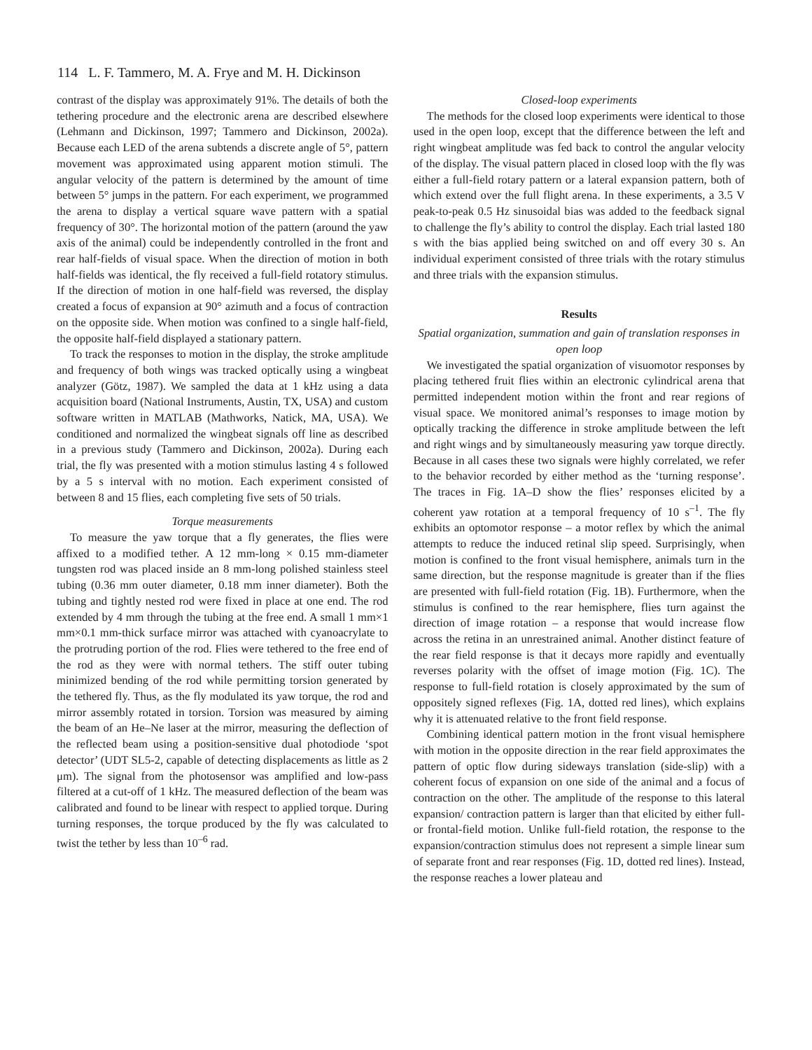114 L. F. Tammero, M. A. Frye and M. H. Dickinson
contrast of the display was approximately 91%. The details of both the tethering procedure and the electronic arena are described elsewhere (Lehmann and Dickinson, 1997; Tammero and Dickinson, 2002a). Because each LED of the arena subtends a discrete angle of 5°, pattern movement was approximated using apparent motion stimuli. The angular velocity of the pattern is determined by the amount of time between 5° jumps in the pattern. For each experiment, we programmed the arena to display a vertical square wave pattern with a spatial frequency of 30°. The horizontal motion of the pattern (around the yaw axis of the animal) could be independently controlled in the front and rear half-fields of visual space. When the direction of motion in both half-fields was identical, the fly received a full-field rotatory stimulus. If the direction of motion in one half-field was reversed, the display created a focus of expansion at 90° azimuth and a focus of contraction on the opposite side. When motion was confined to a single half-field, the opposite half-field displayed a stationary pattern.
To track the responses to motion in the display, the stroke amplitude and frequency of both wings was tracked optically using a wingbeat analyzer (Götz, 1987). We sampled the data at 1 kHz using a data acquisition board (National Instruments, Austin, TX, USA) and custom software written in MATLAB (Mathworks, Natick, MA, USA). We conditioned and normalized the wingbeat signals off line as described in a previous study (Tammero and Dickinson, 2002a). During each trial, the fly was presented with a motion stimulus lasting 4 s followed by a 5 s interval with no motion. Each experiment consisted of between 8 and 15 flies, each completing five sets of 50 trials.
Torque measurements
To measure the yaw torque that a fly generates, the flies were affixed to a modified tether. A 12 mm-long × 0.15 mm-diameter tungsten rod was placed inside an 8 mm-long polished stainless steel tubing (0.36 mm outer diameter, 0.18 mm inner diameter). Both the tubing and tightly nested rod were fixed in place at one end. The rod extended by 4 mm through the tubing at the free end. A small 1 mm×1 mm×0.1 mm-thick surface mirror was attached with cyanoacrylate to the protruding portion of the rod. Flies were tethered to the free end of the rod as they were with normal tethers. The stiff outer tubing minimized bending of the rod while permitting torsion generated by the tethered fly. Thus, as the fly modulated its yaw torque, the rod and mirror assembly rotated in torsion. Torsion was measured by aiming the beam of an He–Ne laser at the mirror, measuring the deflection of the reflected beam using a position-sensitive dual photodiode ‘spot detector’ (UDT SL5-2, capable of detecting displacements as little as 2 μm). The signal from the photosensor was amplified and low-pass filtered at a cut-off of 1 kHz. The measured deflection of the beam was calibrated and found to be linear with respect to applied torque. During turning responses, the torque produced by the fly was calculated to twist the tether by less than 10<sup>–6</sup> rad.
Closed-loop experiments
The methods for the closed loop experiments were identical to those used in the open loop, except that the difference between the left and right wingbeat amplitude was fed back to control the angular velocity of the display. The visual pattern placed in closed loop with the fly was either a full-field rotary pattern or a lateral expansion pattern, both of which extend over the full flight arena. In these experiments, a 3.5 V peak-to-peak 0.5 Hz sinusoidal bias was added to the feedback signal to challenge the fly’s ability to control the display. Each trial lasted 180 s with the bias applied being switched on and off every 30 s. An individual experiment consisted of three trials with the rotary stimulus and three trials with the expansion stimulus.
Results
Spatial organization, summation and gain of translation responses in open loop
We investigated the spatial organization of visuomotor responses by placing tethered fruit flies within an electronic cylindrical arena that permitted independent motion within the front and rear regions of visual space. We monitored animal’s responses to image motion by optically tracking the difference in stroke amplitude between the left and right wings and by simultaneously measuring yaw torque directly. Because in all cases these two signals were highly correlated, we refer to the behavior recorded by either method as the ‘turning response’. The traces in Fig. 1A–D show the flies’ responses elicited by a coherent yaw rotation at a temporal frequency of 10 s<sup>–1</sup>. The fly exhibits an optomotor response – a motor reflex by which the animal attempts to reduce the induced retinal slip speed. Surprisingly, when motion is confined to the front visual hemisphere, animals turn in the same direction, but the response magnitude is greater than if the flies are presented with full-field rotation (Fig. 1B). Furthermore, when the stimulus is confined to the rear hemisphere, flies turn against the direction of image rotation – a response that would increase flow across the retina in an unrestrained animal. Another distinct feature of the rear field response is that it decays more rapidly and eventually reverses polarity with the offset of image motion (Fig. 1C). The response to full-field rotation is closely approximated by the sum of oppositely signed reflexes (Fig. 1A, dotted red lines), which explains why it is attenuated relative to the front field response.
Combining identical pattern motion in the front visual hemisphere with motion in the opposite direction in the rear field approximates the pattern of optic flow during sideways translation (side-slip) with a coherent focus of expansion on one side of the animal and a focus of contraction on the other. The amplitude of the response to this lateral expansion/ contraction pattern is larger than that elicited by either full- or frontal-field motion. Unlike full-field rotation, the response to the expansion/contraction stimulus does not represent a simple linear sum of separate front and rear responses (Fig. 1D, dotted red lines). Instead, the response reaches a lower plateau and